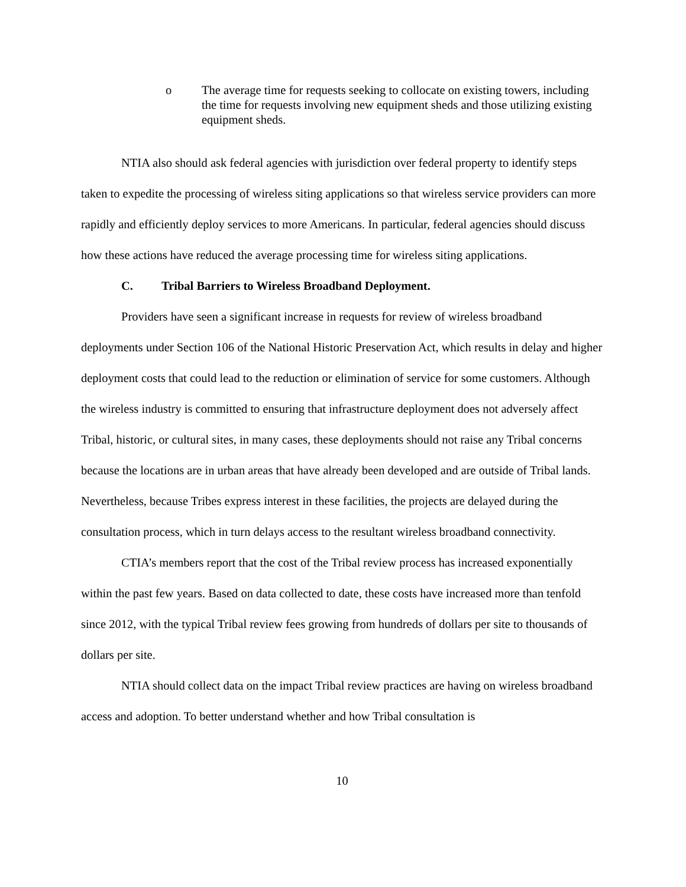o The average time for requests seeking to collocate on existing towers, including the time for requests involving new equipment sheds and those utilizing existing equipment sheds.
NTIA also should ask federal agencies with jurisdiction over federal property to identify steps taken to expedite the processing of wireless siting applications so that wireless service providers can more rapidly and efficiently deploy services to more Americans. In particular, federal agencies should discuss how these actions have reduced the average processing time for wireless siting applications.
C. Tribal Barriers to Wireless Broadband Deployment.
Providers have seen a significant increase in requests for review of wireless broadband deployments under Section 106 of the National Historic Preservation Act, which results in delay and higher deployment costs that could lead to the reduction or elimination of service for some customers. Although the wireless industry is committed to ensuring that infrastructure deployment does not adversely affect Tribal, historic, or cultural sites, in many cases, these deployments should not raise any Tribal concerns because the locations are in urban areas that have already been developed and are outside of Tribal lands. Nevertheless, because Tribes express interest in these facilities, the projects are delayed during the consultation process, which in turn delays access to the resultant wireless broadband connectivity.
CTIA’s members report that the cost of the Tribal review process has increased exponentially within the past few years. Based on data collected to date, these costs have increased more than tenfold since 2012, with the typical Tribal review fees growing from hundreds of dollars per site to thousands of dollars per site.
NTIA should collect data on the impact Tribal review practices are having on wireless broadband access and adoption. To better understand whether and how Tribal consultation is
10